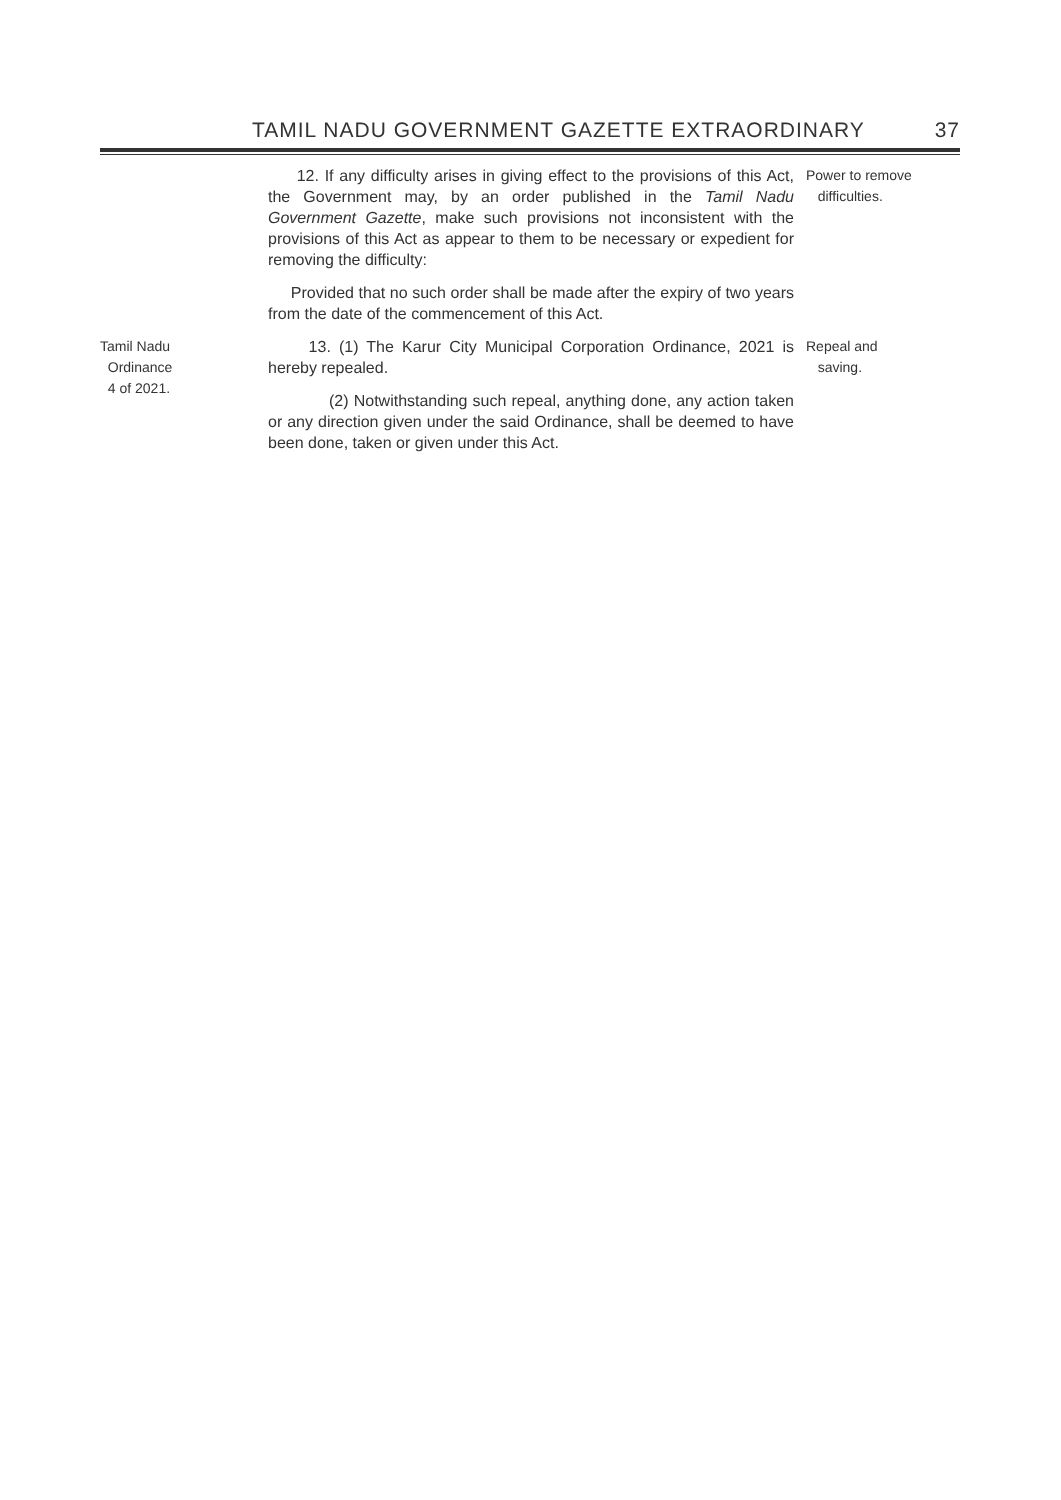TAMIL NADU GOVERNMENT GAZETTE EXTRAORDINARY 37
12. If any difficulty arises in giving effect to the provisions of this Act, the Government may, by an order published in the Tamil Nadu Government Gazette, make such provisions not inconsistent with the provisions of this Act as appear to them to be necessary or expedient for removing the difficulty:
Provided that no such order shall be made after the expiry of two years from the date of the commencement of this Act.
Power to remove
difficulties.
Tamil Nadu
Ordinance
4 of 2021.
13. (1) The Karur City Municipal Corporation Ordinance, 2021 is hereby repealed.
(2) Notwithstanding such repeal, anything done, any action taken or any direction given under the said Ordinance, shall be deemed to have been done, taken or given under this Act.
Repeal and
saving.